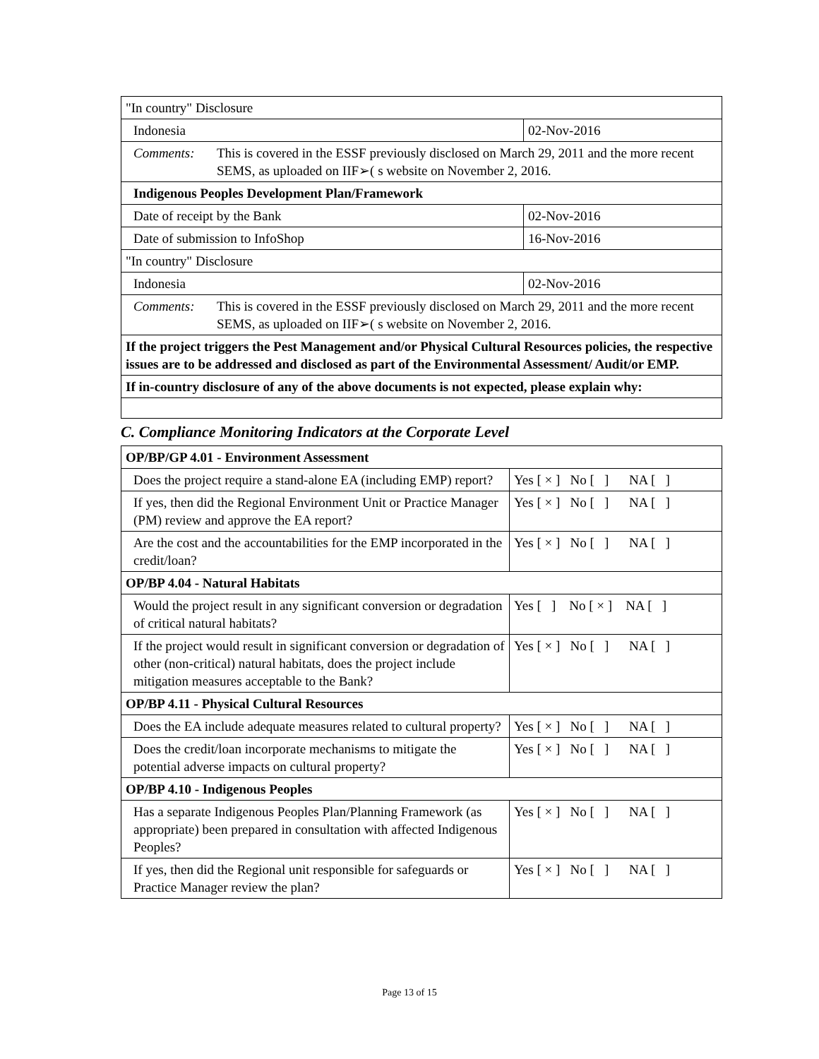| "In country" Disclosure | |
| Indonesia | 02-Nov-2016 |
| Comments: This is covered in the ESSF previously disclosed on March 29, 2011 and the more recent SEMS, as uploaded on IIF➢( s website on November 2, 2016. | |
| Indigenous Peoples Development Plan/Framework | |
| Date of receipt by the Bank | 02-Nov-2016 |
| Date of submission to InfoShop | 16-Nov-2016 |
| "In country" Disclosure | |
| Indonesia | 02-Nov-2016 |
| Comments: This is covered in the ESSF previously disclosed on March 29, 2011 and the more recent SEMS, as uploaded on IIF➢( s website on November 2, 2016. | |
| If the project triggers the Pest Management and/or Physical Cultural Resources policies, the respective issues are to be addressed and disclosed as part of the Environmental Assessment/ Audit/or EMP. | |
| If in-country disclosure of any of the above documents is not expected, please explain why: | |
C. Compliance Monitoring Indicators at the Corporate Level
| OP/BP/GP 4.01 - Environment Assessment | |
| Does the project require a stand-alone EA (including EMP) report? | Yes [ × ] No [ ] NA [ ] |
| If yes, then did the Regional Environment Unit or Practice Manager (PM) review and approve the EA report? | Yes [ × ] No [ ] NA [ ] |
| Are the cost and the accountabilities for the EMP incorporated in the credit/loan? | Yes [ × ] No [ ] NA [ ] |
| OP/BP 4.04 - Natural Habitats | |
| Would the project result in any significant conversion or degradation of critical natural habitats? | Yes [ ] No [ × ] NA [ ] |
| If the project would result in significant conversion or degradation of other (non-critical) natural habitats, does the project include mitigation measures acceptable to the Bank? | Yes [ × ] No [ ] NA [ ] |
| OP/BP 4.11 - Physical Cultural Resources | |
| Does the EA include adequate measures related to cultural property? | Yes [ × ] No [ ] NA [ ] |
| Does the credit/loan incorporate mechanisms to mitigate the potential adverse impacts on cultural property? | Yes [ × ] No [ ] NA [ ] |
| OP/BP 4.10 - Indigenous Peoples | |
| Has a separate Indigenous Peoples Plan/Planning Framework (as appropriate) been prepared in consultation with affected Indigenous Peoples? | Yes [ × ] No [ ] NA [ ] |
| If yes, then did the Regional unit responsible for safeguards or Practice Manager review the plan? | Yes [ × ] No [ ] NA [ ] |
Page 13 of 15